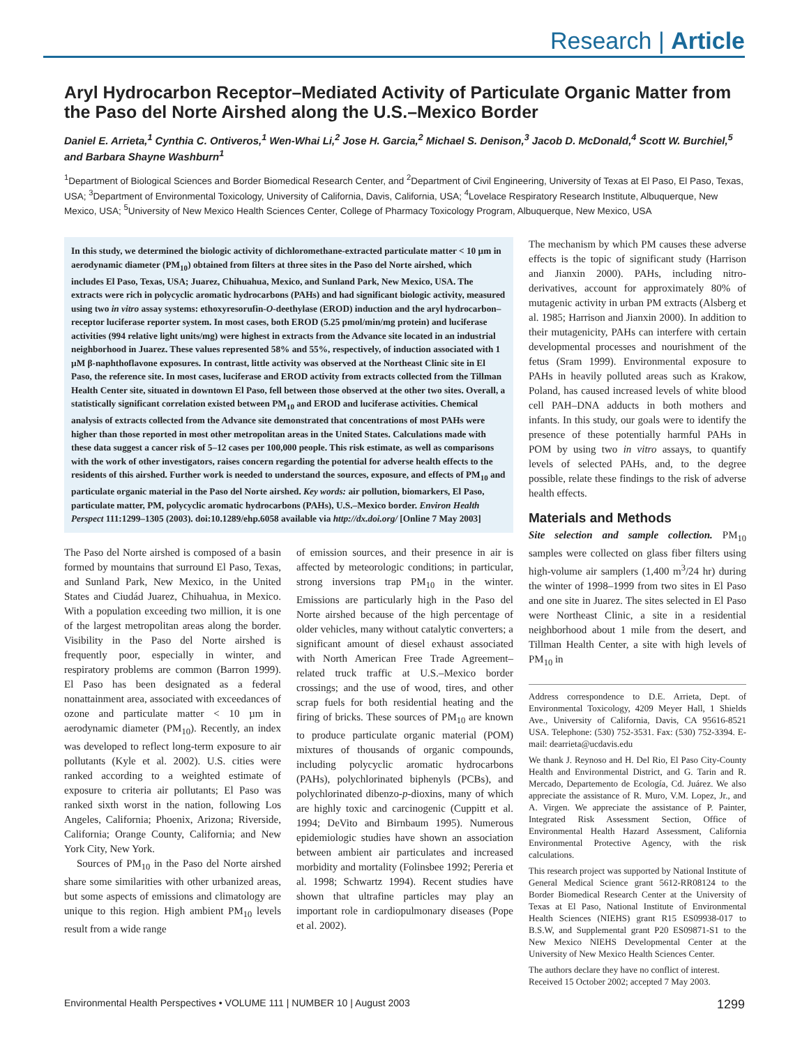Research | Article
Aryl Hydrocarbon Receptor–Mediated Activity of Particulate Organic Matter from the Paso del Norte Airshed along the U.S.–Mexico Border
Daniel E. Arrieta,<sup>1</sup> Cynthia C. Ontiveros,<sup>1</sup> Wen-Whai Li,<sup>2</sup> Jose H. Garcia,<sup>2</sup> Michael S. Denison,<sup>3</sup> Jacob D. McDonald,<sup>4</sup> Scott W. Burchiel,<sup>5</sup> and Barbara Shayne Washburn<sup>1</sup>
<sup>1</sup> Department of Biological Sciences and Border Biomedical Research Center, and <sup>2</sup>Department of Civil Engineering, University of Texas at El Paso, El Paso, Texas, USA; <sup>3</sup>Department of Environmental Toxicology, University of California, Davis, California, USA; <sup>4</sup>Lovelace Respiratory Research Institute, Albuquerque, New Mexico, USA; <sup>5</sup>University of New Mexico Health Sciences Center, College of Pharmacy Toxicology Program, Albuquerque, New Mexico, USA
In this study, we determined the biologic activity of dichloromethane-extracted particulate matter < 10 µm in aerodynamic diameter (PM<sub>10</sub>) obtained from filters at three sites in the Paso del Norte airshed, which includes El Paso, Texas, USA; Juarez, Chihuahua, Mexico, and Sunland Park, New Mexico, USA. The extracts were rich in polycyclic aromatic hydrocarbons (PAHs) and had significant biologic activity, measured using two in vitro assay systems: ethoxyresorufin-O-deethylase (EROD) induction and the aryl hydrocarbon–receptor luciferase reporter system. In most cases, both EROD (5.25 pmol/min/mg protein) and luciferase activities (994 relative light units/mg) were highest in extracts from the Advance site located in an industrial neighborhood in Juarez. These values represented 58% and 55%, respectively, of induction associated with 1 µM β-naphthoflavone exposures. In contrast, little activity was observed at the Northeast Clinic site in El Paso, the reference site. In most cases, luciferase and EROD activity from extracts collected from the Tillman Health Center site, situated in downtown El Paso, fell between those observed at the other two sites. Overall, a statistically significant correlation existed between PM<sub>10</sub> and EROD and luciferase activities. Chemical analysis of extracts collected from the Advance site demonstrated that concentrations of most PAHs were higher than those reported in most other metropolitan areas in the United States. Calculations made with these data suggest a cancer risk of 5–12 cases per 100,000 people. This risk estimate, as well as comparisons with the work of other investigators, raises concern regarding the potential for adverse health effects to the residents of this airshed. Further work is needed to understand the sources, exposure, and effects of PM<sub>10</sub> and particulate organic material in the Paso del Norte airshed. Key words: air pollution, biomarkers, El Paso, particulate matter, PM, polycyclic aromatic hydrocarbons (PAHs), U.S.–Mexico border. Environ Health Perspect 111:1299–1305 (2003). doi:10.1289/ehp.6058 available via http://dx.doi.org/ [Online 7 May 2003]
The Paso del Norte airshed is composed of a basin formed by mountains that surround El Paso, Texas, and Sunland Park, New Mexico, in the United States and Ciudád Juarez, Chihuahua, in Mexico. With a population exceeding two million, it is one of the largest metropolitan areas along the border. Visibility in the Paso del Norte airshed is frequently poor, especially in winter, and respiratory problems are common (Barron 1999). El Paso has been designated as a federal nonattainment area, associated with exceedances of ozone and particulate matter < 10 µm in aerodynamic diameter (PM<sub>10</sub>). Recently, an index was developed to reflect long-term exposure to air pollutants (Kyle et al. 2002). U.S. cities were ranked according to a weighted estimate of exposure to criteria air pollutants; El Paso was ranked sixth worst in the nation, following Los Angeles, California; Phoenix, Arizona; Riverside, California; Orange County, California; and New York City, New York.
Sources of PM<sub>10</sub> in the Paso del Norte airshed share some similarities with other urbanized areas, but some aspects of emissions and climatology are unique to this region. High ambient PM<sub>10</sub> levels result from a wide range
of emission sources, and their presence in air is affected by meteorologic conditions; in particular, strong inversions trap PM<sub>10</sub> in the winter. Emissions are particularly high in the Paso del Norte airshed because of the high percentage of older vehicles, many without catalytic converters; a significant amount of diesel exhaust associated with North American Free Trade Agreement–related truck traffic at U.S.–Mexico border crossings; and the use of wood, tires, and other scrap fuels for both residential heating and the firing of bricks. These sources of PM<sub>10</sub> are known to produce particulate organic material (POM) mixtures of thousands of organic compounds, including polycyclic aromatic hydrocarbons (PAHs), polychlorinated biphenyls (PCBs), and polychlorinated dibenzo-p-dioxins, many of which are highly toxic and carcinogenic (Cuppitt et al. 1994; DeVito and Birnbaum 1995). Numerous epidemiologic studies have shown an association between ambient air particulates and increased morbidity and mortality (Folinsbee 1992; Pereria et al. 1998; Schwartz 1994). Recent studies have shown that ultrafine particles may play an important role in cardiopulmonary diseases (Pope et al. 2002).
The mechanism by which PM causes these adverse effects is the topic of significant study (Harrison and Jianxin 2000). PAHs, including nitro-derivatives, account for approximately 80% of mutagenic activity in urban PM extracts (Alsberg et al. 1985; Harrison and Jianxin 2000). In addition to their mutagenicity, PAHs can interfere with certain developmental processes and nourishment of the fetus (Sram 1999). Environmental exposure to PAHs in heavily polluted areas such as Krakow, Poland, has caused increased levels of white blood cell PAH–DNA adducts in both mothers and infants. In this study, our goals were to identify the presence of these potentially harmful PAHs in POM by using two in vitro assays, to quantify levels of selected PAHs, and, to the degree possible, relate these findings to the risk of adverse health effects.
Materials and Methods
Site selection and sample collection. PM<sub>10</sub> samples were collected on glass fiber filters using high-volume air samplers (1,400 m<sup>3</sup>/24 hr) during the winter of 1998–1999 from two sites in El Paso and one site in Juarez. The sites selected in El Paso were Northeast Clinic, a site in a residential neighborhood about 1 mile from the desert, and Tillman Health Center, a site with high levels of PM<sub>10</sub> in
Address correspondence to D.E. Arrieta, Dept. of Environmental Toxicology, 4209 Meyer Hall, 1 Shields Ave., University of California, Davis, CA 95616-8521 USA. Telephone: (530) 752-3531. Fax: (530) 752-3394. E-mail: dearrieta@ucdavis.edu
We thank J. Reynoso and H. Del Rio, El Paso City-County Health and Environmental District, and G. Tarin and R. Mercado, Departemento de Ecología, Cd. Juárez. We also appreciate the assistance of R. Muro, V.M. Lopez, Jr., and A. Virgen. We appreciate the assistance of P. Painter, Integrated Risk Assessment Section, Office of Environmental Health Hazard Assessment, California Environmental Protective Agency, with the risk calculations.
This research project was supported by National Institute of General Medical Science grant 5612-RR08124 to the Border Biomedical Research Center at the University of Texas at El Paso, National Institute of Environmental Health Sciences (NIEHS) grant R15 ES09938-017 to B.S.W, and Supplemental grant P20 ES09871-S1 to the New Mexico NIEHS Developmental Center at the University of New Mexico Health Sciences Center.
The authors declare they have no conflict of interest.
Received 15 October 2002; accepted 7 May 2003.
Environmental Health Perspectives • VOLUME 111 | NUMBER 10 | August 2003 1299